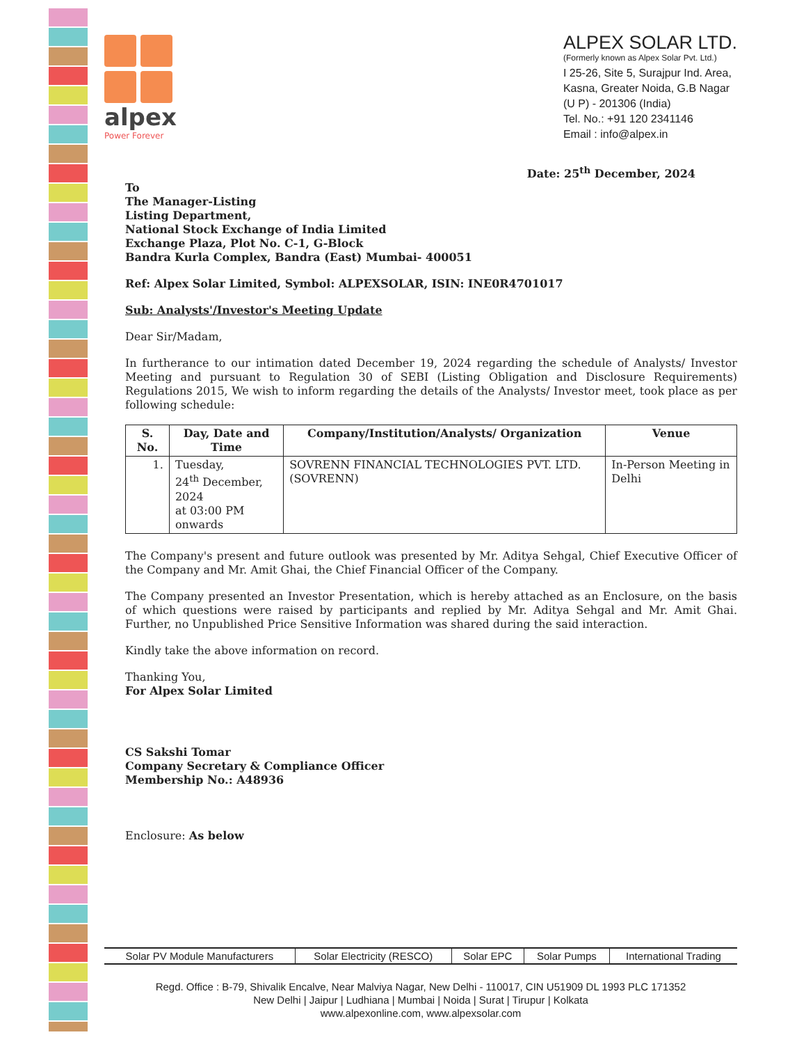alpex
Power Forever
ALPEX SOLAR LTD.
(Formerly known as Alpex Solar Pvt. Ltd.)
I 25-26, Site 5, Surajpur Ind. Area,
Kasna, Greater Noida, G.B Nagar
(U P) - 201306 (India)
Tel. No.: +91 120 2341146
Email : info@alpex.in
Date: 25<sup>th</sup> December, 2024
To
The Manager-Listing
Listing Department,
National Stock Exchange of India Limited
Exchange Plaza, Plot No. C-1, G-Block
Bandra Kurla Complex, Bandra (East) Mumbai- 400051
Ref: Alpex Solar Limited, Symbol: ALPEXSOLAR, ISIN: INE0R4701017
Sub: Analysts'/Investor's Meeting Update
Dear Sir/Madam,
In furtherance to our intimation dated December 19, 2024 regarding the schedule of Analysts/ Investor Meeting and pursuant to Regulation 30 of SEBI (Listing Obligation and Disclosure Requirements) Regulations 2015, We wish to inform regarding the details of the Analysts/ Investor meet, took place as per following schedule:
| S. No. | Day, Date and Time | Company/Institution/Analysts/ Organization | Venue |
| --- | --- | --- | --- |
| 1. | Tuesday, 24<sup>th</sup> December, 2024 at 03:00 PM onwards | SOVRENN FINANCIAL TECHNOLOGIES PVT. LTD. (SOVRENN) | In-Person Meeting in Delhi |
The Company's present and future outlook was presented by Mr. Aditya Sehgal, Chief Executive Officer of the Company and Mr. Amit Ghai, the Chief Financial Officer of the Company.
The Company presented an Investor Presentation, which is hereby attached as an Enclosure, on the basis of which questions were raised by participants and replied by Mr. Aditya Sehgal and Mr. Amit Ghai. Further, no Unpublished Price Sensitive Information was shared during the said interaction.
Kindly take the above information on record.
Thanking You,
For Alpex Solar Limited
CS Sakshi Tomar
Company Secretary & Compliance Officer
Membership No.: A48936
Enclosure: As below
| Solar PV Module Manufacturers | Solar Electricity (RESCO) | Solar EPC | Solar Pumps | International Trading |
Regd. Office : B-79, Shivalik Encalve, Near Malviya Nagar, New Delhi - 110017, CIN U51909 DL 1993 PLC 171352
New Delhi | Jaipur | Ludhiana | Mumbai | Noida | Surat | Tirupur | Kolkata
www.alpexonline.com, www.alpexsolar.com